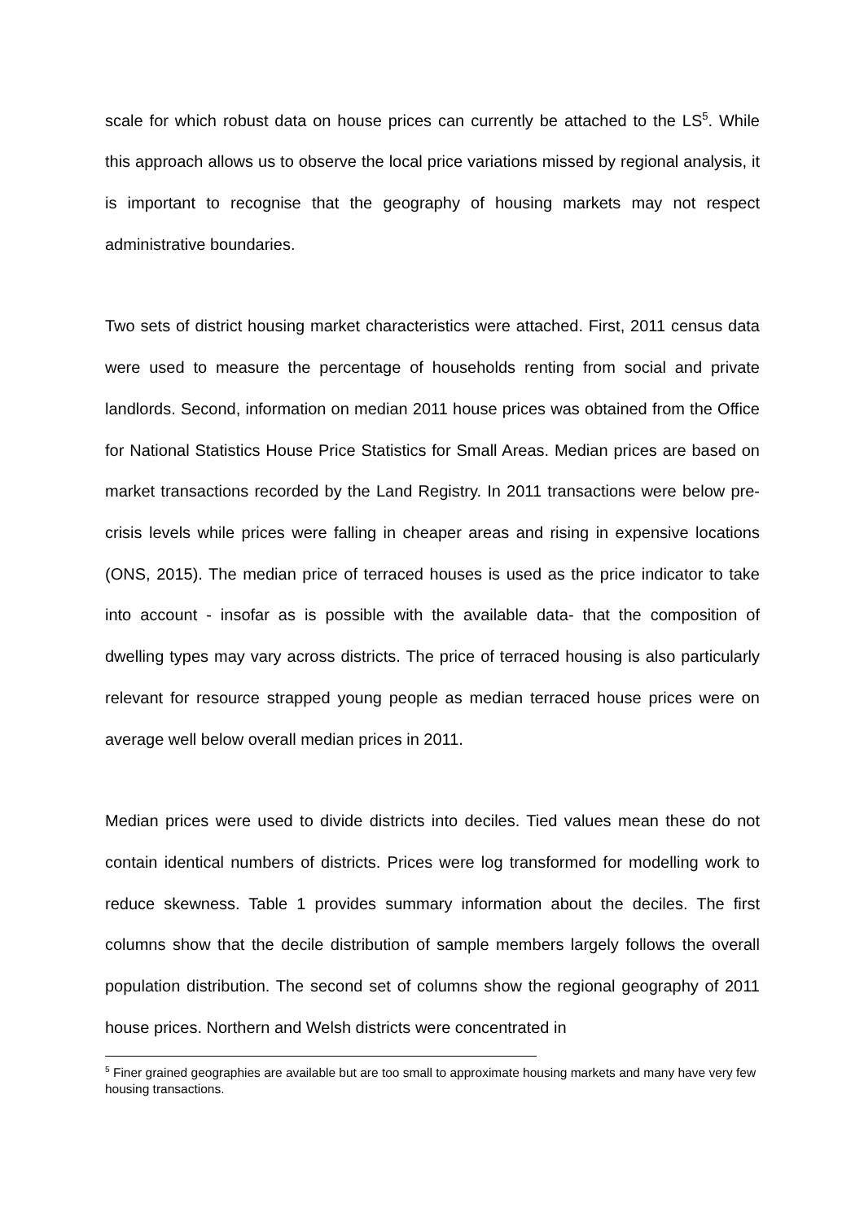scale for which robust data on house prices can currently be attached to the LS<sup>5</sup>. While this approach allows us to observe the local price variations missed by regional analysis, it is important to recognise that the geography of housing markets may not respect administrative boundaries.
Two sets of district housing market characteristics were attached. First, 2011 census data were used to measure the percentage of households renting from social and private landlords. Second, information on median 2011 house prices was obtained from the Office for National Statistics House Price Statistics for Small Areas. Median prices are based on market transactions recorded by the Land Registry. In 2011 transactions were below pre-crisis levels while prices were falling in cheaper areas and rising in expensive locations (ONS, 2015). The median price of terraced houses is used as the price indicator to take into account - insofar as is possible with the available data- that the composition of dwelling types may vary across districts. The price of terraced housing is also particularly relevant for resource strapped young people as median terraced house prices were on average well below overall median prices in 2011.
Median prices were used to divide districts into deciles. Tied values mean these do not contain identical numbers of districts. Prices were log transformed for modelling work to reduce skewness. Table 1 provides summary information about the deciles. The first columns show that the decile distribution of sample members largely follows the overall population distribution. The second set of columns show the regional geography of 2011 house prices. Northern and Welsh districts were concentrated in
<sup>5</sup> Finer grained geographies are available but are too small to approximate housing markets and many have very few housing transactions.